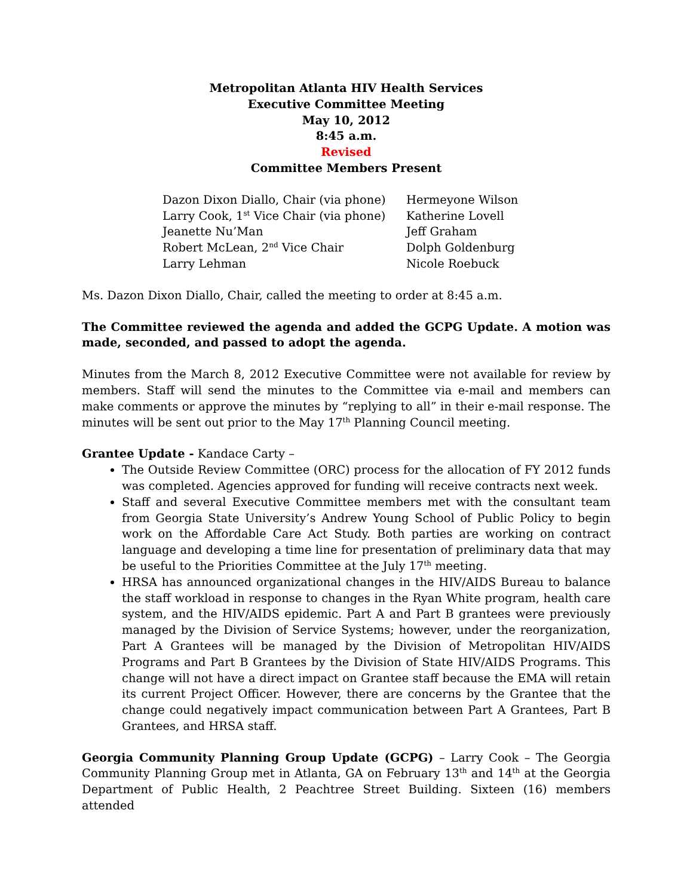Metropolitan Atlanta HIV Health Services
Executive Committee Meeting
May 10, 2012
8:45 a.m.
Revised
Committee Members Present
| Dazon Dixon Diallo, Chair (via phone) | Hermeyone Wilson |
| Larry Cook, 1<sup>st</sup> Vice Chair (via phone) | Katherine Lovell |
| Jeanette Nu’Man | Jeff Graham |
| Robert McLean, 2<sup>nd</sup> Vice Chair | Dolph Goldenburg |
| Larry Lehman | Nicole Roebuck |
Ms. Dazon Dixon Diallo, Chair, called the meeting to order at 8:45 a.m.
The Committee reviewed the agenda and added the GCPG Update. A motion was made, seconded, and passed to adopt the agenda.
Minutes from the March 8, 2012 Executive Committee were not available for review by members. Staff will send the minutes to the Committee via e-mail and members can make comments or approve the minutes by “replying to all” in their e-mail response. The minutes will be sent out prior to the May 17<sup>th</sup> Planning Council meeting.
Grantee Update - Kandace Carty –
The Outside Review Committee (ORC) process for the allocation of FY 2012 funds was completed. Agencies approved for funding will receive contracts next week.
Staff and several Executive Committee members met with the consultant team from Georgia State University’s Andrew Young School of Public Policy to begin work on the Affordable Care Act Study. Both parties are working on contract language and developing a time line for presentation of preliminary data that may be useful to the Priorities Committee at the July 17<sup>th</sup> meeting.
HRSA has announced organizational changes in the HIV/AIDS Bureau to balance the staff workload in response to changes in the Ryan White program, health care system, and the HIV/AIDS epidemic. Part A and Part B grantees were previously managed by the Division of Service Systems; however, under the reorganization, Part A Grantees will be managed by the Division of Metropolitan HIV/AIDS Programs and Part B Grantees by the Division of State HIV/AIDS Programs. This change will not have a direct impact on Grantee staff because the EMA will retain its current Project Officer. However, there are concerns by the Grantee that the change could negatively impact communication between Part A Grantees, Part B Grantees, and HRSA staff.
Georgia Community Planning Group Update (GCPG) – Larry Cook – The Georgia Community Planning Group met in Atlanta, GA on February 13<sup>th</sup> and 14<sup>th</sup> at the Georgia Department of Public Health, 2 Peachtree Street Building. Sixteen (16) members attended